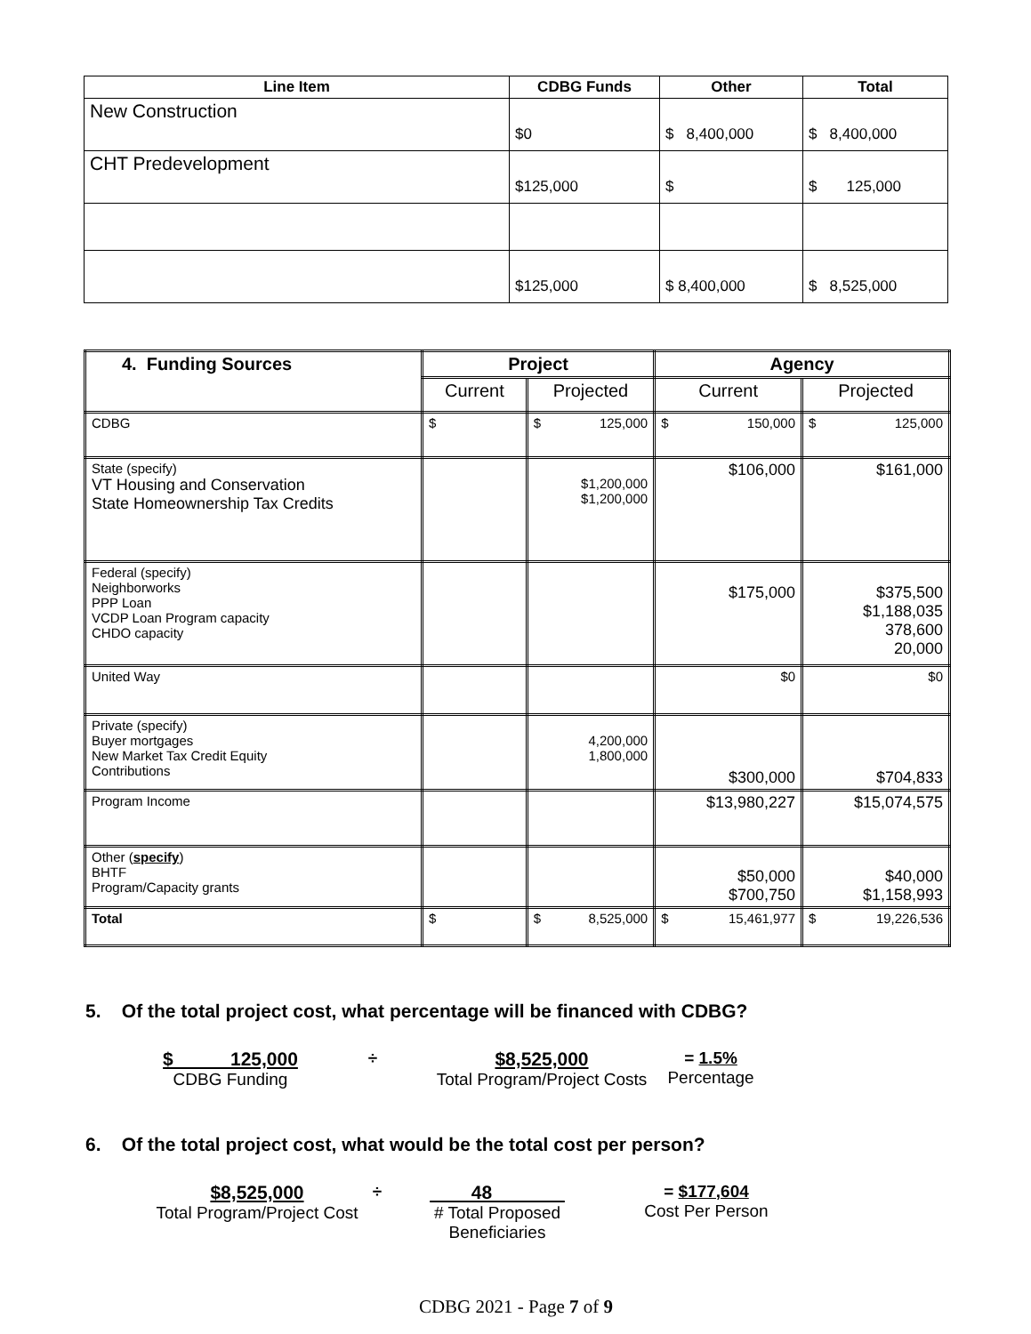| Line Item | CDBG Funds | Other | Total |
| --- | --- | --- | --- |
| New Construction | $0 | $ 8,400,000 | $ 8,400,000 |
| CHT Predevelopment | $125,000 | $ | $ 125,000 |
| | $125,000 | $ 8,400,000 | $ 8,525,000 |
| 4. Funding Sources | Project | | Agency | |
| --- | --- | --- | --- | --- |
| | Current | Projected | Current | Projected |
| CDBG | $ | $ 125,000 | $ 150,000 | $ 125,000 |
| State (specify) VT Housing and Conservation State Homeownership Tax Credits | | $1,200,000 $1,200,000 | $106,000 | $161,000 |
| Federal (specify) Neighborworks PPP Loan VCDP Loan Program capacity CHDO capacity | | | $175,000 | $375,500 $1,188,035 378,600 20,000 |
| United Way | | | $0 | $0 |
| Private (specify) Buyer mortgages New Market Tax Credit Equity Contributions | | 4,200,000 1,800,000 | $300,000 | $704,833 |
| Program Income | | | $13,980,227 | $15,074,575 |
| Other ( specify ) BHTF Program/Capacity grants | | | $50,000 $700,750 | $40,000 $1,158,993 |
| Total | $ | $ 8,525,000 | $ 15,461,977 | $ 19,226,536 |
5. Of the total project cost, what percentage will be financed with CDBG?
$ 125,000
CDBG Funding
÷ $8,525,000
Total Program/Project Costs
= 1.5%
Percentage
6. Of the total project cost, what would be the total cost per person?
$8,525,000
Total Program/Project Cost
÷ 48
# Total Proposed Beneficiaries
= $177,604
Cost Per Person
CDBG 2021 - Page 7 of 9